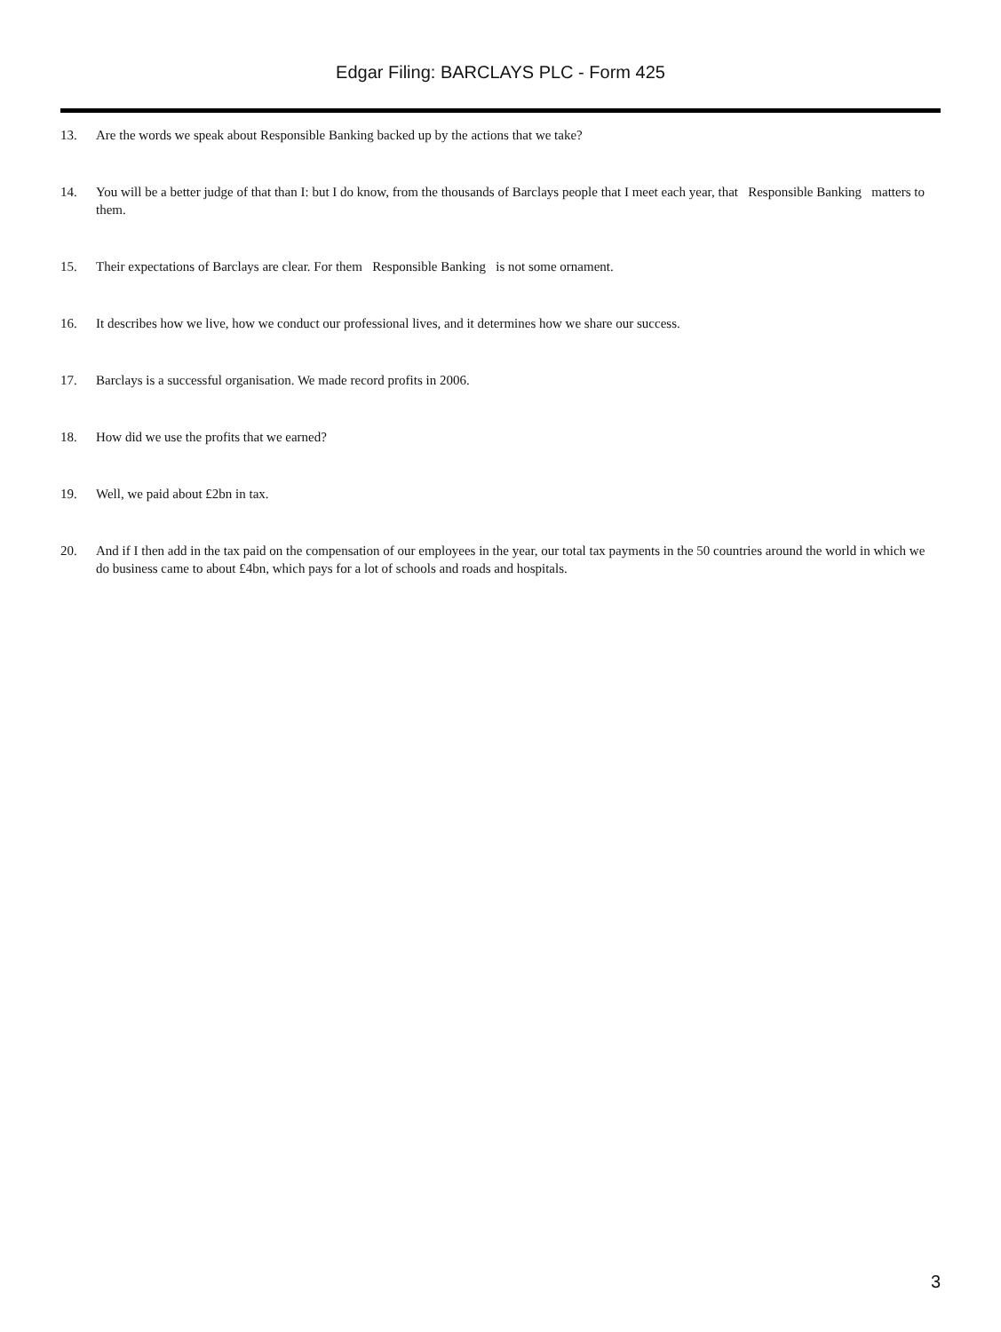Edgar Filing: BARCLAYS PLC - Form 425
13. Are the words we speak about Responsible Banking backed up by the actions that we take?
14. You will be a better judge of that than I: but I do know, from the thousands of Barclays people that I meet each year, that Responsible Banking matters to them.
15. Their expectations of Barclays are clear. For them Responsible Banking is not some ornament.
16. It describes how we live, how we conduct our professional lives, and it determines how we share our success.
17. Barclays is a successful organisation. We made record profits in 2006.
18. How did we use the profits that we earned?
19. Well, we paid about £2bn in tax.
20. And if I then add in the tax paid on the compensation of our employees in the year, our total tax payments in the 50 countries around the world in which we do business came to about £4bn, which pays for a lot of schools and roads and hospitals.
3